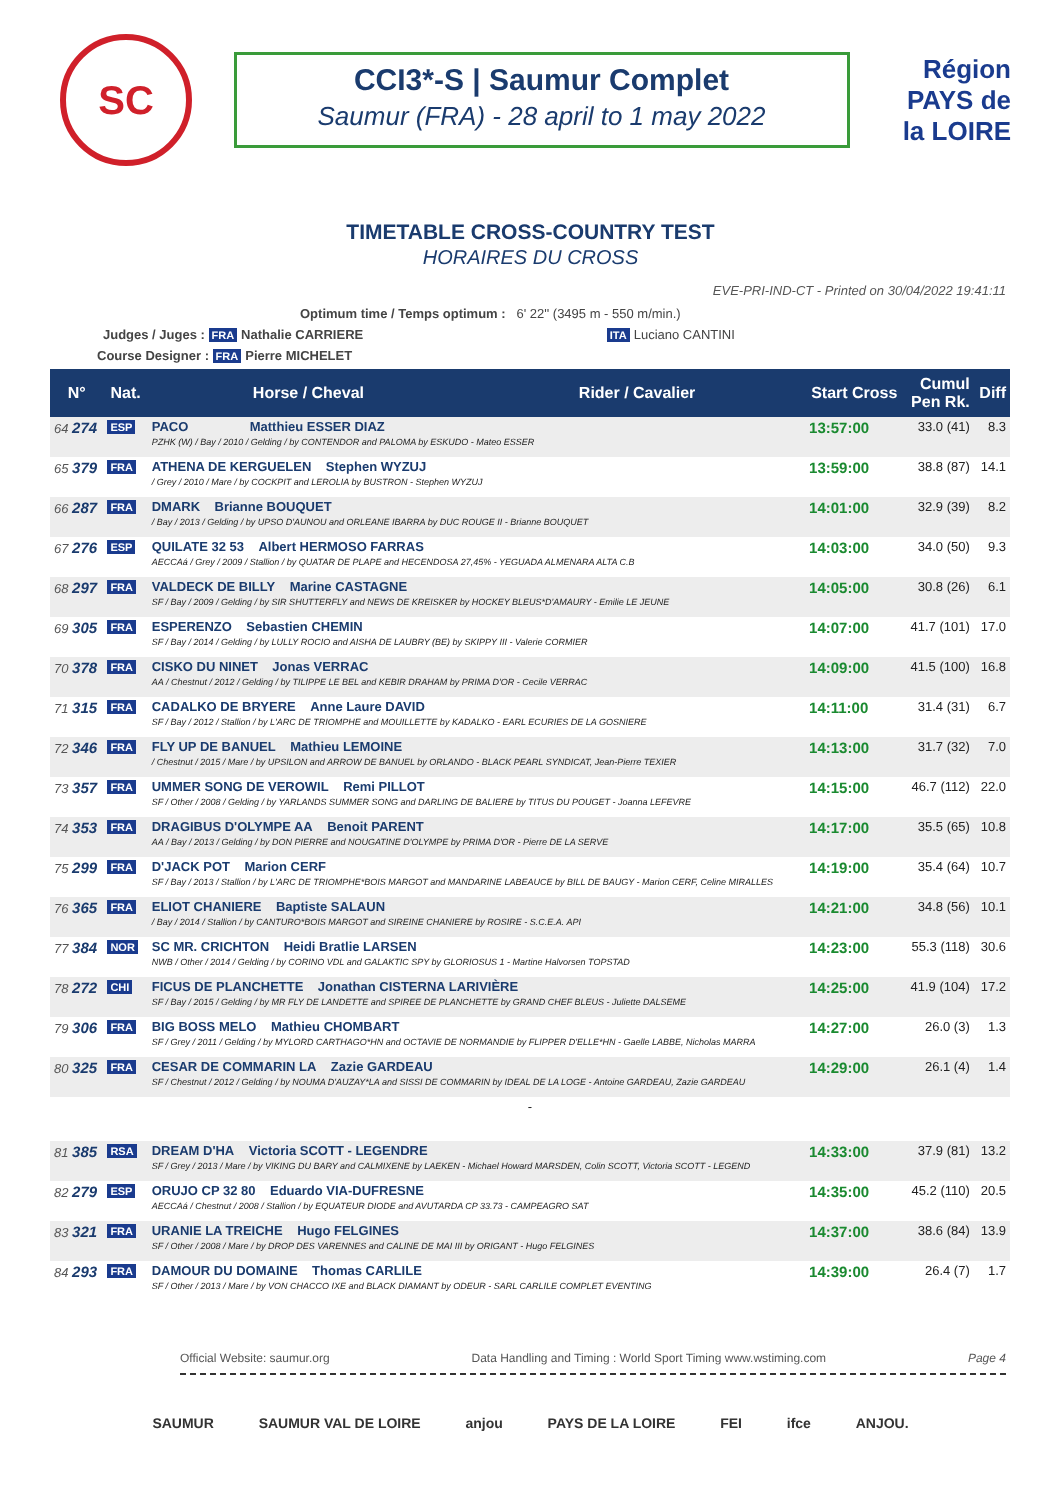SC
CCI3*-S | Saumur Complet
Saumur (FRA) - 28 april to 1 may 2022
Région PAYS de la LOIRE
TIMETABLE CROSS-COUNTRY TEST
HORAIRES DU CROSS
EVE-PRI-IND-CT - Printed on 30/04/2022 19:41:11
Optimum time / Temps optimum : 6' 22'' (3495 m - 550 m/min.)
Judges / Juges : FRA Nathalie CARRIERE ITA Luciano CANTINI
Course Designer : FRA Pierre MICHELET
| N° | Nat. | Horse / Cheval | Rider / Cavalier | Start Cross | Cumul Pen Rk. | Diff |
| --- | --- | --- | --- | --- | --- | --- |
| 64 274 | ESP | PACO Matthieu ESSER DIAZ PZHK (W) / Bay / 2010 / Gelding / by CONTENDOR and PALOMA by ESKUDO - Mateo ESSER | | 13:57:00 | 33.0 (41) | 8.3 |
| 65 379 | FRA | ATHENA DE KERGUELEN Stephen WYZUJ / Grey / 2010 / Mare / by COCKPIT and LEROLIA by BUSTRON - Stephen WYZUJ | | 13:59:00 | 38.8 (87) | 14.1 |
| 66 287 | FRA | DMARK Brianne BOUQUET / Bay / 2013 / Gelding / by UPSO D'AUNOU and ORLEANE IBARRA by DUC ROUGE II - Brianne BOUQUET | | 14:01:00 | 32.9 (39) | 8.2 |
| 67 276 | ESP | QUILATE 32 53 Albert HERMOSO FARRAS AECCAá / Grey / 2009 / Stallion / by QUATAR DE PLAPE and HECENDOSA 27,45% - YEGUADA ALMENARA ALTA C.B | | 14:03:00 | 34.0 (50) | 9.3 |
| 68 297 | FRA | VALDECK DE BILLY Marine CASTAGNE SF / Bay / 2009 / Gelding / by SIR SHUTTERFLY and NEWS DE KREISKER by HOCKEY BLEUS*D'AMAURY - Emilie LE JEUNE | | 14:05:00 | 30.8 (26) | 6.1 |
| 69 305 | FRA | ESPERENZO Sebastien CHEMIN SF / Bay / 2014 / Gelding / by LULLY ROCIO and AISHA DE LAUBRY (BE) by SKIPPY III - Valerie CORMIER | | 14:07:00 | 41.7 (101) | 17.0 |
| 70 378 | FRA | CISKO DU NINET Jonas VERRAC AA / Chestnut / 2012 / Gelding / by TILIPPE LE BEL and KEBIR DRAHAM by PRIMA D'OR - Cecile VERRAC | | 14:09:00 | 41.5 (100) | 16.8 |
| 71 315 | FRA | CADALKO DE BRYERE Anne Laure DAVID SF / Bay / 2012 / Stallion / by L'ARC DE TRIOMPHE and MOUILLETTE by KADALKO - EARL ECURIES DE LA GOSNIERE | | 14:11:00 | 31.4 (31) | 6.7 |
| 72 346 | FRA | FLY UP DE BANUEL Mathieu LEMOINE / Chestnut / 2015 / Mare / by UPSILON and ARROW DE BANUEL by ORLANDO - BLACK PEARL SYNDICAT, Jean-Pierre TEXIER | | 14:13:00 | 31.7 (32) | 7.0 |
| 73 357 | FRA | UMMER SONG DE VEROWIL Remi PILLOT SF / Other / 2008 / Gelding / by YARLANDS SUMMER SONG and DARLING DE BALIERE by TITUS DU POUGET - Joanna LEFEVRE | | 14:15:00 | 46.7 (112) | 22.0 |
| 74 353 | FRA | DRAGIBUS D'OLYMPE AA Benoit PARENT AA / Bay / 2013 / Gelding / by DON PIERRE and NOUGATINE D'OLYMPE by PRIMA D'OR - Pierre DE LA SERVE | | 14:17:00 | 35.5 (65) | 10.8 |
| 75 299 | FRA | D'JACK POT Marion CERF SF / Bay / 2013 / Stallion / by L'ARC DE TRIOMPHE*BOIS MARGOT and MANDARINE LABEAUCE by BILL DE BAUGY - Marion CERF, Celine MIRALLES | | 14:19:00 | 35.4 (64) | 10.7 |
| 76 365 | FRA | ELIOT CHANIERE Baptiste SALAUN / Bay / 2014 / Stallion / by CANTURO*BOIS MARGOT and SIREINE CHANIERE by ROSIRE - S.C.E.A. API | | 14:21:00 | 34.8 (56) | 10.1 |
| 77 384 | NOR | SC MR. CRICHTON Heidi Bratlie LARSEN NWB / Other / 2014 / Gelding / by CORINO VDL and GALAKTIC SPY by GLORIOSUS 1 - Martine Halvorsen TOPSTAD | | 14:23:00 | 55.3 (118) | 30.6 |
| 78 272 | CHI | FICUS DE PLANCHETTE Jonathan CISTERNA LARIVIÈRE SF / Bay / 2015 / Gelding / by MR FLY DE LANDETTE and SPIREE DE PLANCHETTE by GRAND CHEF BLEUS - Juliette DALSEME | | 14:25:00 | 41.9 (104) | 17.2 |
| 79 306 | FRA | BIG BOSS MELO Mathieu CHOMBART SF / Grey / 2011 / Gelding / by MYLORD CARTHAGO*HN and OCTAVIE DE NORMANDIE by FLIPPER D'ELLE*HN - Gaelle LABBE, Nicholas MARRA | | 14:27:00 | 26.0 (3) | 1.3 |
| 80 325 | FRA | CESAR DE COMMARIN LA Zazie GARDEAU SF / Chestnut / 2012 / Gelding / by NOUMA D'AUZAY*LA and SISSI DE COMMARIN by IDEAL DE LA LOGE - Antoine GARDEAU, Zazie GARDEAU | | 14:29:00 | 26.1 (4) | 1.4 |
| - | | | | | | |
| 81 385 | RSA | DREAM D'HA Victoria SCOTT - LEGENDRE SF / Grey / 2013 / Mare / by VIKING DU BARY and CALMIXENE by LAEKEN - Michael Howard MARSDEN, Colin SCOTT, Victoria SCOTT - LEGEND | | 14:33:00 | 37.9 (81) | 13.2 |
| 82 279 | ESP | ORUJO CP 32 80 Eduardo VIA-DUFRESNE AECCAá / Chestnut / 2008 / Stallion / by EQUATEUR DIODE and AVUTARDA CP 33.73 - CAMPEAGRO SAT | | 14:35:00 | 45.2 (110) | 20.5 |
| 83 321 | FRA | URANIE LA TREICHE Hugo FELGINES SF / Other / 2008 / Mare / by DROP DES VARENNES and CALINE DE MAI III by ORIGANT - Hugo FELGINES | | 14:37:00 | 38.6 (84) | 13.9 |
| 84 293 | FRA | DAMOUR DU DOMAINE Thomas CARLILE SF / Other / 2013 / Mare / by VON CHACCO IXE and BLACK DIAMANT by ODEUR - SARL CARLILE COMPLET EVENTING | | 14:39:00 | 26.4 (7) | 1.7 |
Official Website: saumur.org Data Handling and Timing : World Sport Timing www.wstiming.com Page 4
SAUMUR SAUMUR VAL DE LOIRE anjou PAYS DE LA LOIRE FEI ifce ANJOU.